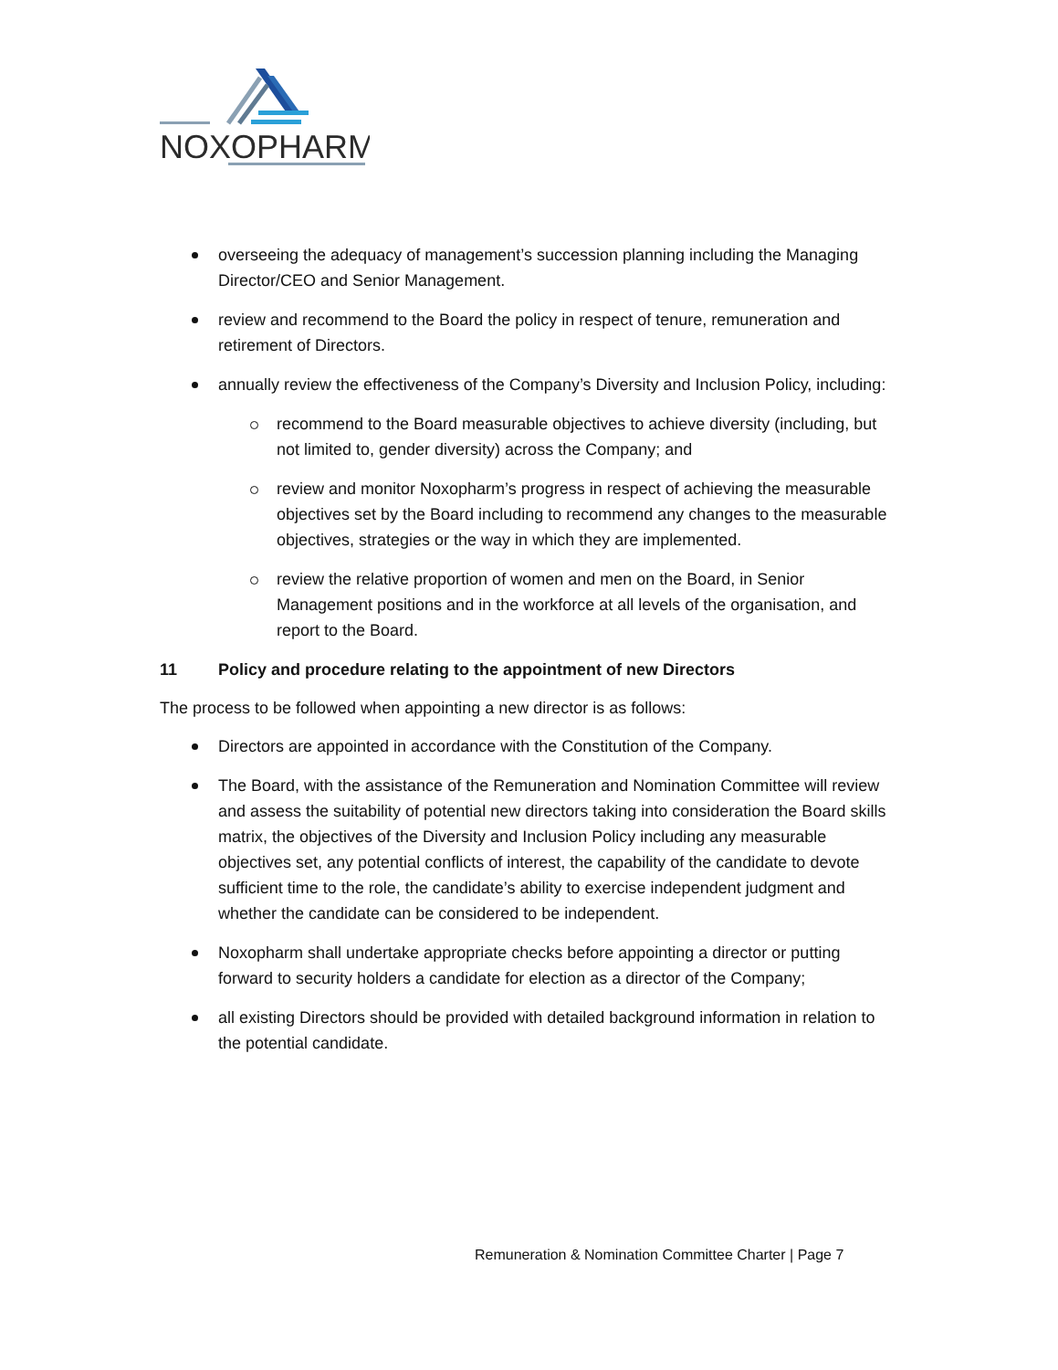NOXOPHARM
overseeing the adequacy of management’s succession planning including the Managing Director/CEO and Senior Management.
review and recommend to the Board the policy in respect of tenure, remuneration and retirement of Directors.
annually review the effectiveness of the Company’s Diversity and Inclusion Policy, including:
recommend to the Board measurable objectives to achieve diversity (including, but not limited to, gender diversity) across the Company; and
review and monitor Noxopharm’s progress in respect of achieving the measurable objectives set by the Board including to recommend any changes to the measurable objectives, strategies or the way in which they are implemented.
review the relative proportion of women and men on the Board, in Senior Management positions and in the workforce at all levels of the organisation, and report to the Board.
11 Policy and procedure relating to the appointment of new Directors
The process to be followed when appointing a new director is as follows:
Directors are appointed in accordance with the Constitution of the Company.
The Board, with the assistance of the Remuneration and Nomination Committee will review and assess the suitability of potential new directors taking into consideration the Board skills matrix, the objectives of the Diversity and Inclusion Policy including any measurable objectives set, any potential conflicts of interest, the capability of the candidate to devote sufficient time to the role, the candidate’s ability to exercise independent judgment and whether the candidate can be considered to be independent.
Noxopharm shall undertake appropriate checks before appointing a director or putting forward to security holders a candidate for election as a director of the Company;
all existing Directors should be provided with detailed background information in relation to the potential candidate.
Remuneration & Nomination Committee Charter | Page 7